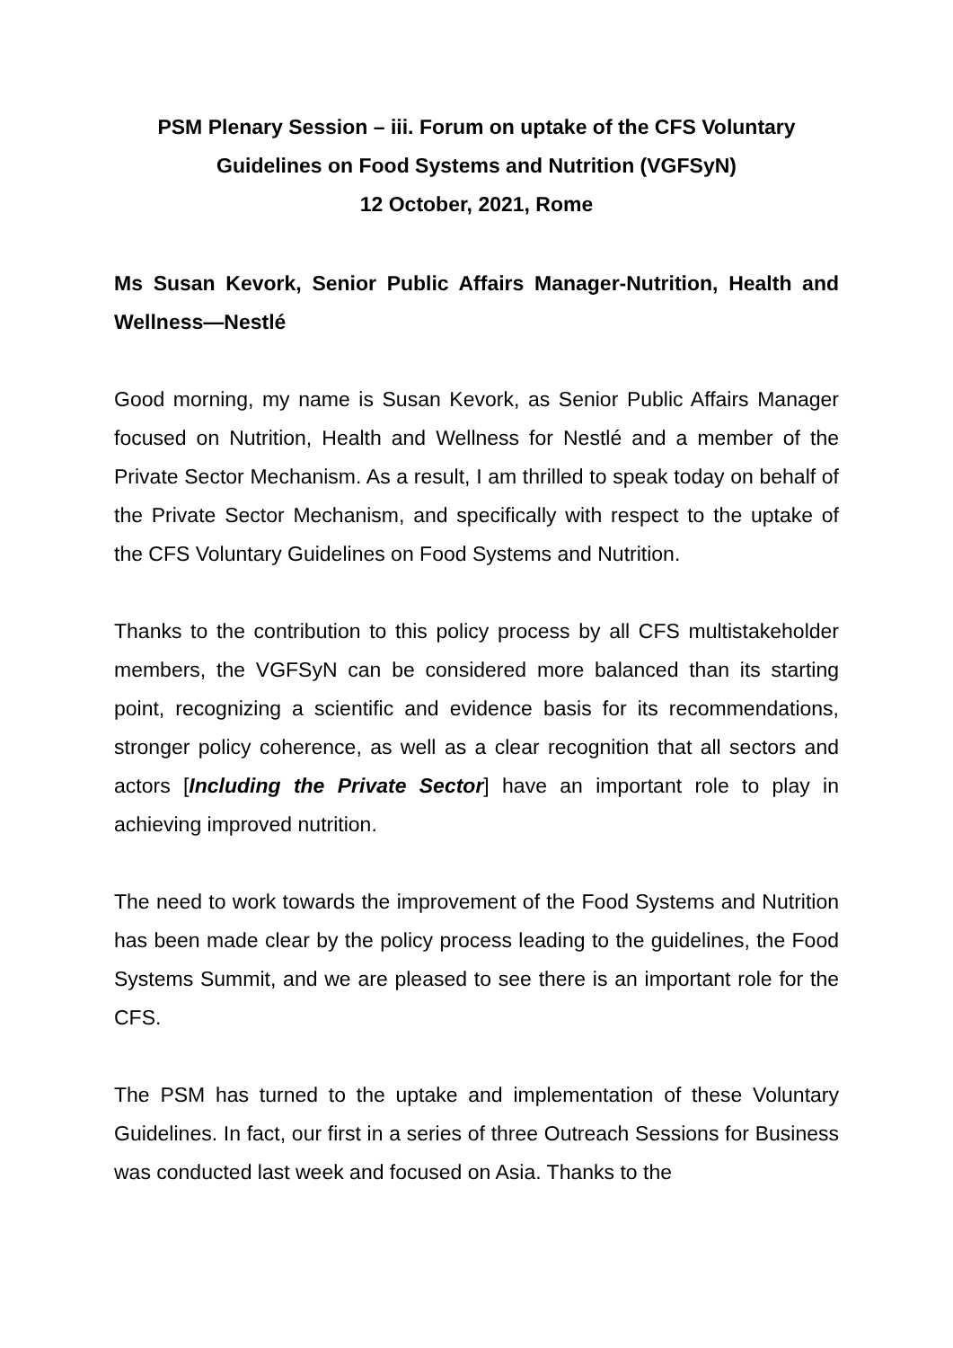PSM Plenary Session – iii. Forum on uptake of the CFS Voluntary
Guidelines on Food Systems and Nutrition (VGFSyN)
12 October, 2021, Rome
Ms Susan Kevork, Senior Public Affairs Manager-Nutrition, Health and Wellness—Nestlé
Good morning, my name is Susan Kevork, as Senior Public Affairs Manager focused on Nutrition, Health and Wellness for Nestlé and a member of the Private Sector Mechanism. As a result, I am thrilled to speak today on behalf of the Private Sector Mechanism, and specifically with respect to the uptake of the CFS Voluntary Guidelines on Food Systems and Nutrition.
Thanks to the contribution to this policy process by all CFS multistakeholder members, the VGFSyN can be considered more balanced than its starting point, recognizing a scientific and evidence basis for its recommendations, stronger policy coherence, as well as a clear recognition that all sectors and actors [Including the Private Sector] have an important role to play in achieving improved nutrition.
The need to work towards the improvement of the Food Systems and Nutrition has been made clear by the policy process leading to the guidelines, the Food Systems Summit, and we are pleased to see there is an important role for the CFS.
The PSM has turned to the uptake and implementation of these Voluntary Guidelines. In fact, our first in a series of three Outreach Sessions for Business was conducted last week and focused on Asia. Thanks to the